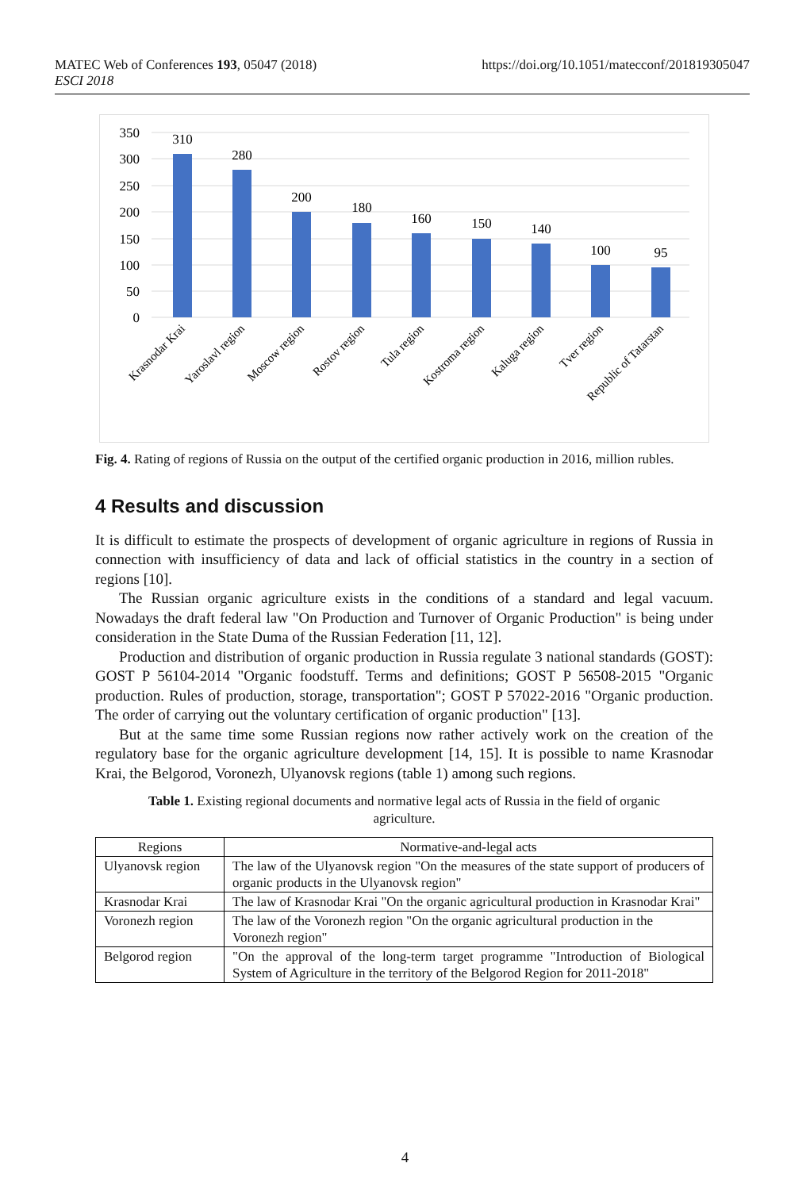https://doi.org/10.1051/matecconf/201819305047 MATEC Web of Conferences 193, 05047 (2018)
ESCI 2018
350
300
250
200
150
100
50
0
310
280
200
180
160
150
140
100
95
Krasnodar Krai
Yaroslavl region
Moscow region
Rostov region
Tula region
Kostroma region
Kaluga region
Tver region
Republic of Tatarstan
Fig. 4. Rating of regions of Russia on the output of the certified organic production in 2016, million rubles.
4 Results and discussion
It is difficult to estimate the prospects of development of organic agriculture in regions of Russia in connection with insufficiency of data and lack of official statistics in the country in a section of regions [10].
The Russian organic agriculture exists in the conditions of a standard and legal vacuum. Nowadays the draft federal law "On Production and Turnover of Organic Production" is being under consideration in the State Duma of the Russian Federation [11, 12].
Production and distribution of organic production in Russia regulate 3 national standards (GOST): GOST P 56104-2014 "Organic foodstuff. Terms and definitions; GOST P 56508-2015 "Organic production. Rules of production, storage, transportation"; GOST P 57022-2016 "Organic production. The order of carrying out the voluntary certification of organic production" [13].
But at the same time some Russian regions now rather actively work on the creation of the regulatory base for the organic agriculture development [14, 15]. It is possible to name Krasnodar Krai, the Belgorod, Voronezh, Ulyanovsk regions (table 1) among such regions.
Table 1. Existing regional documents and normative legal acts of Russia in the field of organic agriculture.
| Regions | Normative-and-legal acts |
| --- | --- |
| Ulyanovsk region | The law of the Ulyanovsk region "On the measures of the state support of producers of organic products in the Ulyanovsk region" |
| Krasnodar Krai | The law of Krasnodar Krai "On the organic agricultural production in Krasnodar Krai" |
| Voronezh region | The law of the Voronezh region "On the organic agricultural production in the Voronezh region" |
| Belgorod region | "On the approval of the long-term target programme "Introduction of Biological System of Agriculture in the territory of the Belgorod Region for 2011-2018" |
4